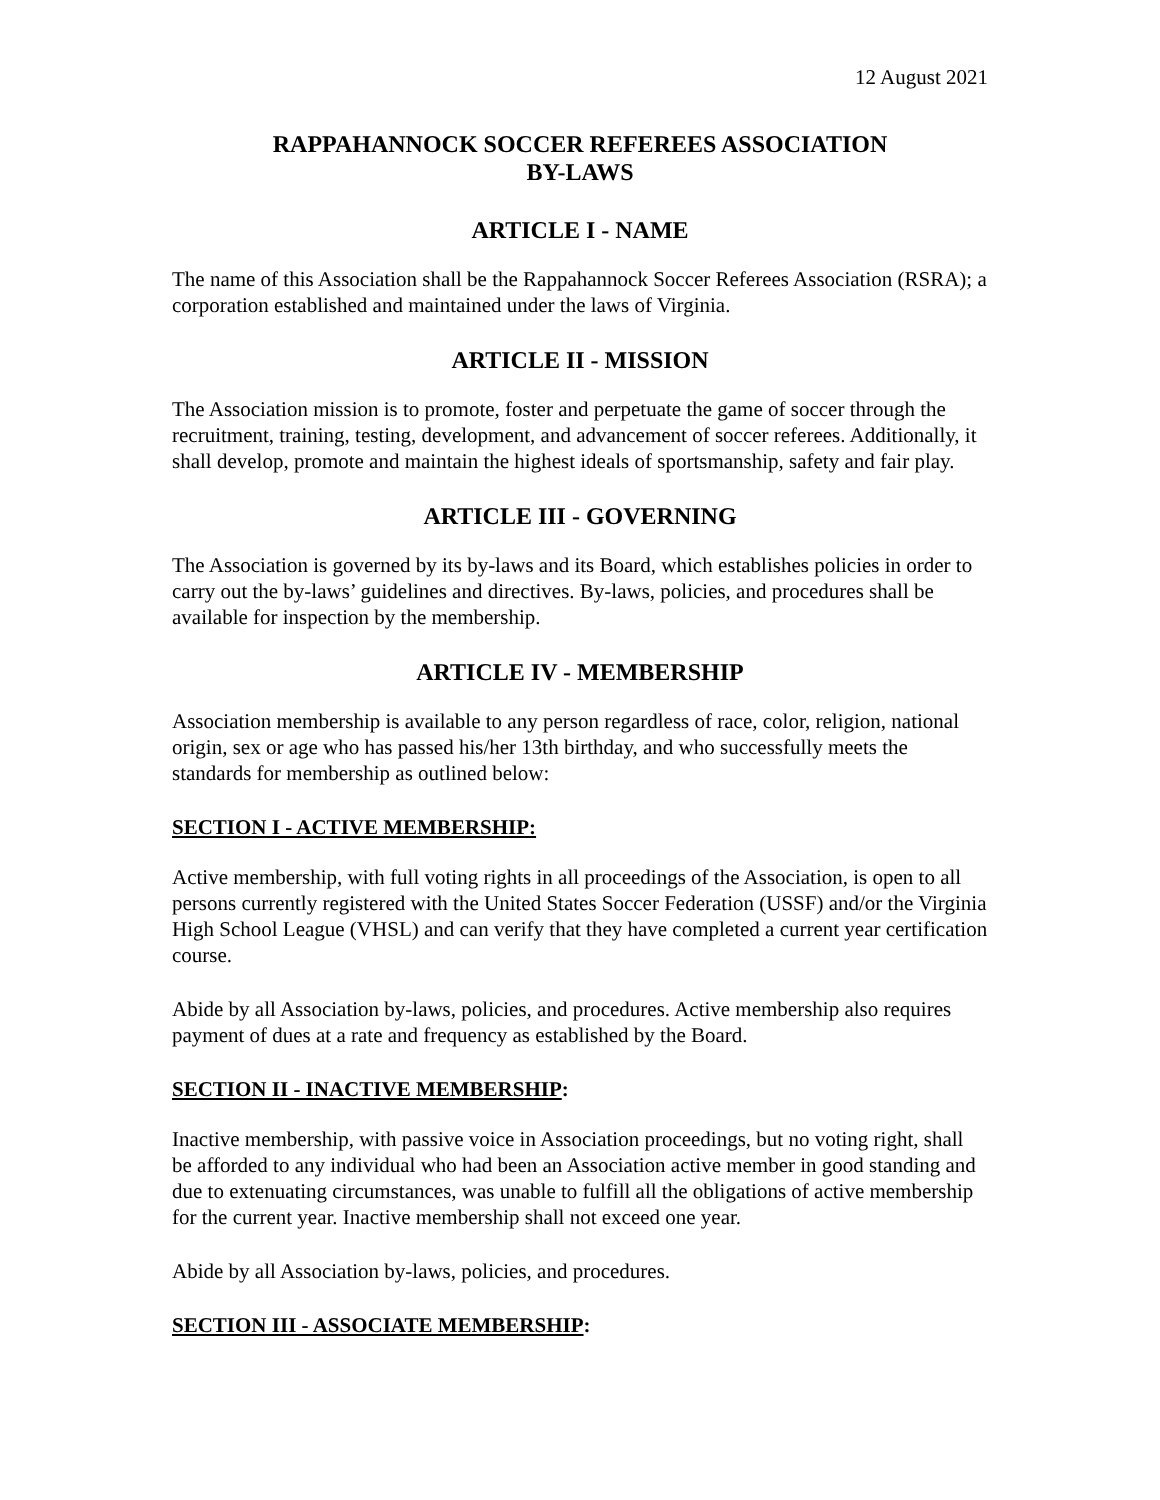12 August 2021
RAPPAHANNOCK SOCCER REFEREES ASSOCIATION
BY-LAWS
ARTICLE I - NAME
The name of this Association shall be the Rappahannock Soccer Referees Association (RSRA); a corporation established and maintained under the laws of Virginia.
ARTICLE II - MISSION
The Association mission is to promote, foster and perpetuate the game of soccer through the recruitment, training, testing, development, and advancement of soccer referees. Additionally, it shall develop, promote and maintain the highest ideals of sportsmanship, safety and fair play.
ARTICLE III - GOVERNING
The Association is governed by its by-laws and its Board, which establishes policies in order to carry out the by-laws’ guidelines and directives. By-laws, policies, and procedures shall be available for inspection by the membership.
ARTICLE IV - MEMBERSHIP
Association membership is available to any person regardless of race, color, religion, national origin, sex or age who has passed his/her 13th birthday, and who successfully meets the standards for membership as outlined below:
SECTION I - ACTIVE MEMBERSHIP:
Active membership, with full voting rights in all proceedings of the Association, is open to all persons currently registered with the United States Soccer Federation (USSF) and/or the Virginia High School League (VHSL) and can verify that they have completed a current year certification course.
Abide by all Association by-laws, policies, and procedures. Active membership also requires payment of dues at a rate and frequency as established by the Board.
SECTION II - INACTIVE MEMBERSHIP:
Inactive membership, with passive voice in Association proceedings, but no voting right, shall be afforded to any individual who had been an Association active member in good standing and due to extenuating circumstances, was unable to fulfill all the obligations of active membership for the current year. Inactive membership shall not exceed one year.
Abide by all Association by-laws, policies, and procedures.
SECTION III - ASSOCIATE MEMBERSHIP: